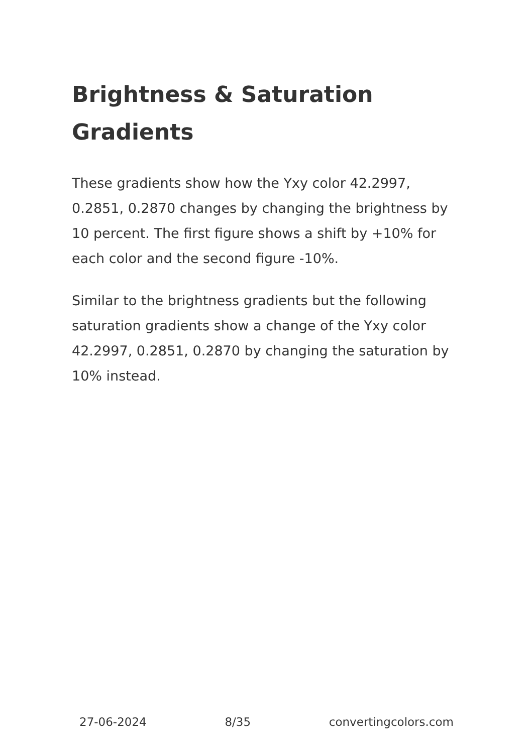Brightness & Saturation Gradients
These gradients show how the Yxy color 42.2997, 0.2851, 0.2870 changes by changing the brightness by 10 percent. The first figure shows a shift by +10% for each color and the second figure -10%.
Similar to the brightness gradients but the following saturation gradients show a change of the Yxy color 42.2997, 0.2851, 0.2870 by changing the saturation by 10% instead.
27-06-2024 8/35 convertingcolors.com